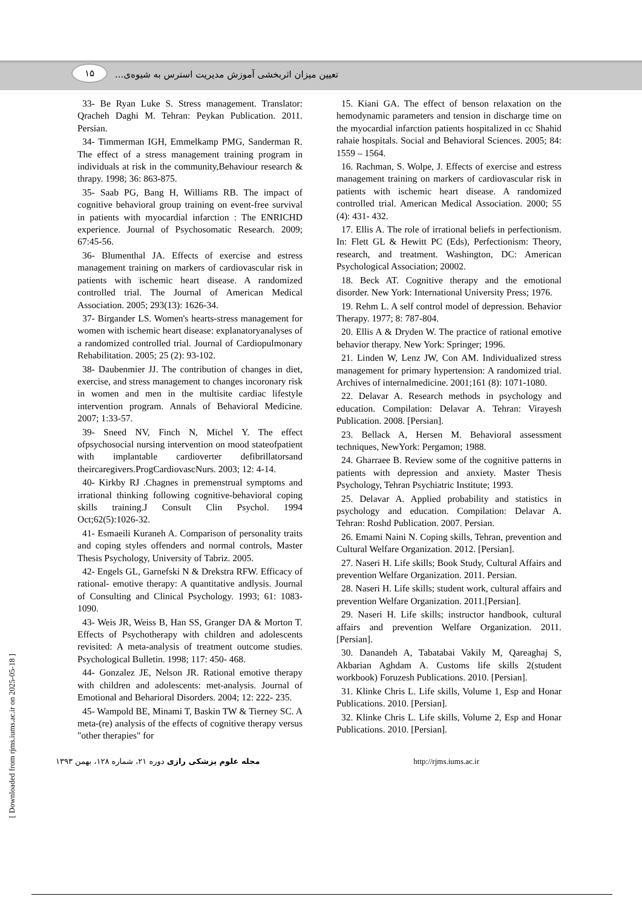۱۵
تعیین میزان اثربخشی آموزش مدیریت استرس به شیوه‌ی...
33- Be Ryan Luke S. Stress management. Translator: Qracheh Daghi M. Tehran: Peykan Publication. 2011. Persian.
34- Timmerman IGH, Emmelkamp PMG, Sanderman R. The effect of a stress management training program in individuals at risk in the community,Behaviour research & thrapy. 1998; 36: 863-875.
35- Saab PG, Bang H, Williams RB. The impact of cognitive behavioral group training on event-free survival in patients with myocardial infarction : The ENRICHD experience. Journal of Psychosomatic Research. 2009; 67:45-56.
36- Blumenthal JA. Effects of exercise and estress management training on markers of cardiovascular risk in patients with ischemic heart disease. A randomized controlled trial. The Journal of American Medical Association. 2005; 293(13): 1626-34.
37- Birgander LS. Women's hearts-stress management for women with ischemic heart disease: explanatoryanalyses of a randomized controlled trial. Journal of Cardiopulmonary Rehabilitation. 2005; 25 (2): 93-102.
38- Daubenmier JJ. The contribution of changes in diet, exercise, and stress management to changes incoronary risk in women and men in the multisite cardiac lifestyle intervention program. Annals of Behavioral Medicine. 2007; 1:33-57.
39- Sneed NV, Finch N, Michel Y. The effect ofpsychosocial nursing intervention on mood stateofpatient with implantable cardioverter defibrillatorsand theircaregivers.ProgCardiovascNurs. 2003; 12: 4-14.
40- Kirkby RJ .Chagnes in premenstrual symptoms and irrational thinking following cognitive-behavioral coping skills training.J Consult Clin Psychol. 1994 Oct;62(5):1026-32.
41- Esmaeili Kuraneh A. Comparison of personality traits and coping styles offenders and normal controls, Master Thesis Psychology, University of Tabriz. 2005.
42- Engels GL, Garnefski N & Drekstra RFW. Efficacy of rational- emotive therapy: A quantitative andlysis. Journal of Consulting and Clinical Psychology. 1993; 61: 1083-1090.
43- Weis JR, Weiss B, Han SS, Granger DA & Morton T. Effects of Psychotherapy with children and adolescents revisited: A meta-analysis of treatment outcome studies. Psychological Bulletin. 1998; 117: 450- 468.
44- Gonzalez JE, Nelson JR. Rational emotive therapy with children and adolescents: met-analysis. Journal of Emotional and Beharioral Disorders. 2004; 12: 222- 235.
45- Wampold BE, Minami T, Baskin TW & Tierney SC. A meta-(re) analysis of the effects of cognitive therapy versus "other therapies" for
15. Kiani GA. The effect of benson relaxation on the hemodynamic parameters and tension in discharge time on the myocardial infarction patients hospitalized in cc Shahid rahaie hospitals. Social and Behavioral Sciences. 2005; 84: 1559 – 1564.
16. Rachman, S. Wolpe, J. Effects of exercise and estress management training on markers of cardiovascular risk in patients with ischemic heart disease. A randomized controlled trial. American Medical Association. 2000; 55 (4): 431- 432.
17. Ellis A. The role of irrational beliefs in perfectionism. In: Flett GL & Hewitt PC (Eds), Perfectionism: Theory, research, and treatment. Washington, DC: American Psychological Association; 20002.
18. Beck AT. Cognitive therapy and the emotional disorder. New York: International University Press; 1976.
19. Rehm L. A self control model of depression. Behavior Therapy. 1977; 8: 787-804.
20. Ellis A & Dryden W. The practice of rational emotive behavior therapy. New York: Springer; 1996.
21. Linden W, Lenz JW, Con AM. Individualized stress management for primary hypertension: A randomized trial. Archives of internalmedicine. 2001;161 (8): 1071-1080.
22. Delavar A. Research methods in psychology and education. Compilation: Delavar A. Tehran: Virayesh Publication. 2008. [Persian].
23. Bellack A, Hersen M. Behavioral assessment techniques, NewYork: Pergamon; 1988.
24. Gharraee B. Review some of the cognitive patterns in patients with depression and anxiety. Master Thesis Psychology, Tehran Psychiatric Institute; 1993.
25. Delavar A. Applied probability and statistics in psychology and education. Compilation: Delavar A. Tehran: Roshd Publication. 2007. Persian.
26. Emami Naini N. Coping skills, Tehran, prevention and Cultural Welfare Organization. 2012. [Persian].
27. Naseri H. Life skills; Book Study, Cultural Affairs and prevention Welfare Organization. 2011. Persian.
28. Naseri H. Life skills; student work, cultural affairs and prevention Welfare Organization. 2011.[Persian].
29. Naseri H. Life skills; instructor handbook, cultural affairs and prevention Welfare Organization. 2011. [Persian].
30. Danandeh A, Tabatabai Vakily M, Qareaghaj S, Akbarian Aghdam A. Customs life skills 2(student workbook) Foruzesh Publications. 2010. [Persian].
31. Klinke Chris L. Life skills, Volume 1, Esp and Honar Publications. 2010. [Persian].
32. Klinke Chris L. Life skills, Volume 2, Esp and Honar Publications. 2010. [Persian].
مجله علوم پزشکی رازی دوره ۲۱، شماره ۱۲۸، بهمن ۱۳۹۳ http://rjms.iums.ac.ir
[ Downloaded from rjms.iums.ac.ir on 2025-05-18 ]